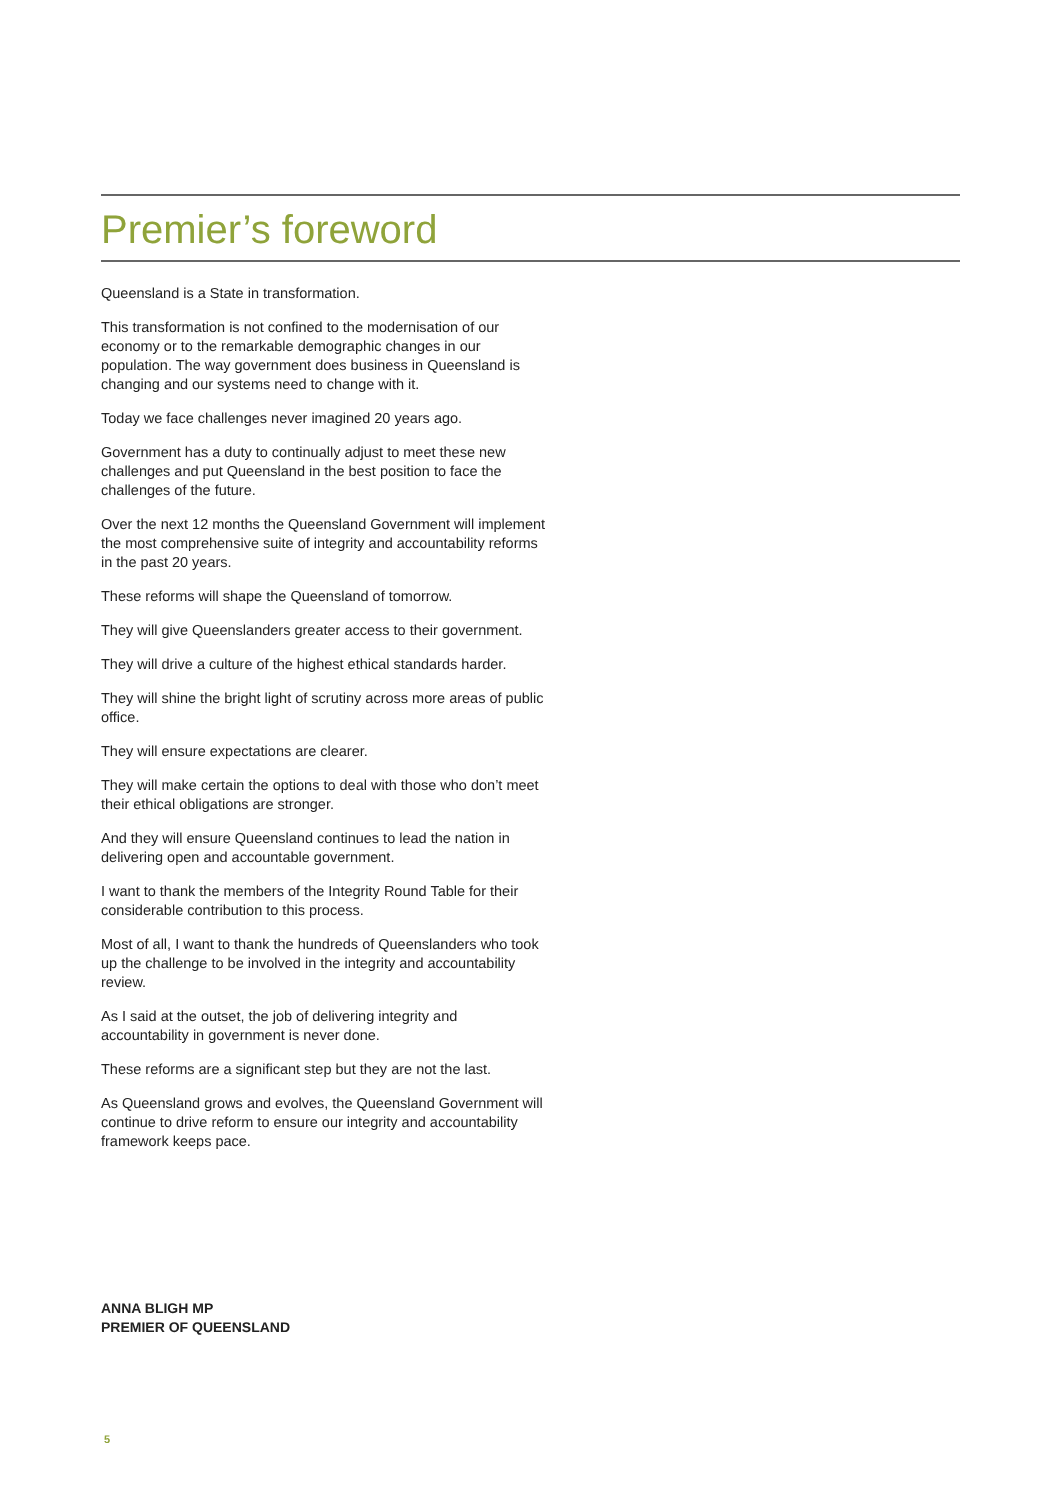Premier’s foreword
Queensland is a State in transformation.
This transformation is not confined to the modernisation of our economy or to the remarkable demographic changes in our population. The way government does business in Queensland is changing and our systems need to change with it.
Today we face challenges never imagined 20 years ago.
Government has a duty to continually adjust to meet these new challenges and put Queensland in the best position to face the challenges of the future.
Over the next 12 months the Queensland Government will implement the most comprehensive suite of integrity and accountability reforms in the past 20 years.
These reforms will shape the Queensland of tomorrow.
They will give Queenslanders greater access to their government.
They will drive a culture of the highest ethical standards harder.
They will shine the bright light of scrutiny across more areas of public office.
They will ensure expectations are clearer.
They will make certain the options to deal with those who don’t meet their ethical obligations are stronger.
And they will ensure Queensland continues to lead the nation in delivering open and accountable government.
I want to thank the members of the Integrity Round Table for their considerable contribution to this process.
Most of all, I want to thank the hundreds of Queenslanders who took up the challenge to be involved in the integrity and accountability review.
As I said at the outset, the job of delivering integrity and accountability in government is never done.
These reforms are a significant step but they are not the last.
As Queensland grows and evolves, the Queensland Government will continue to drive reform to ensure our integrity and accountability framework keeps pace.
ANNA BLIGH MP
PREMIER OF QUEENSLAND
5